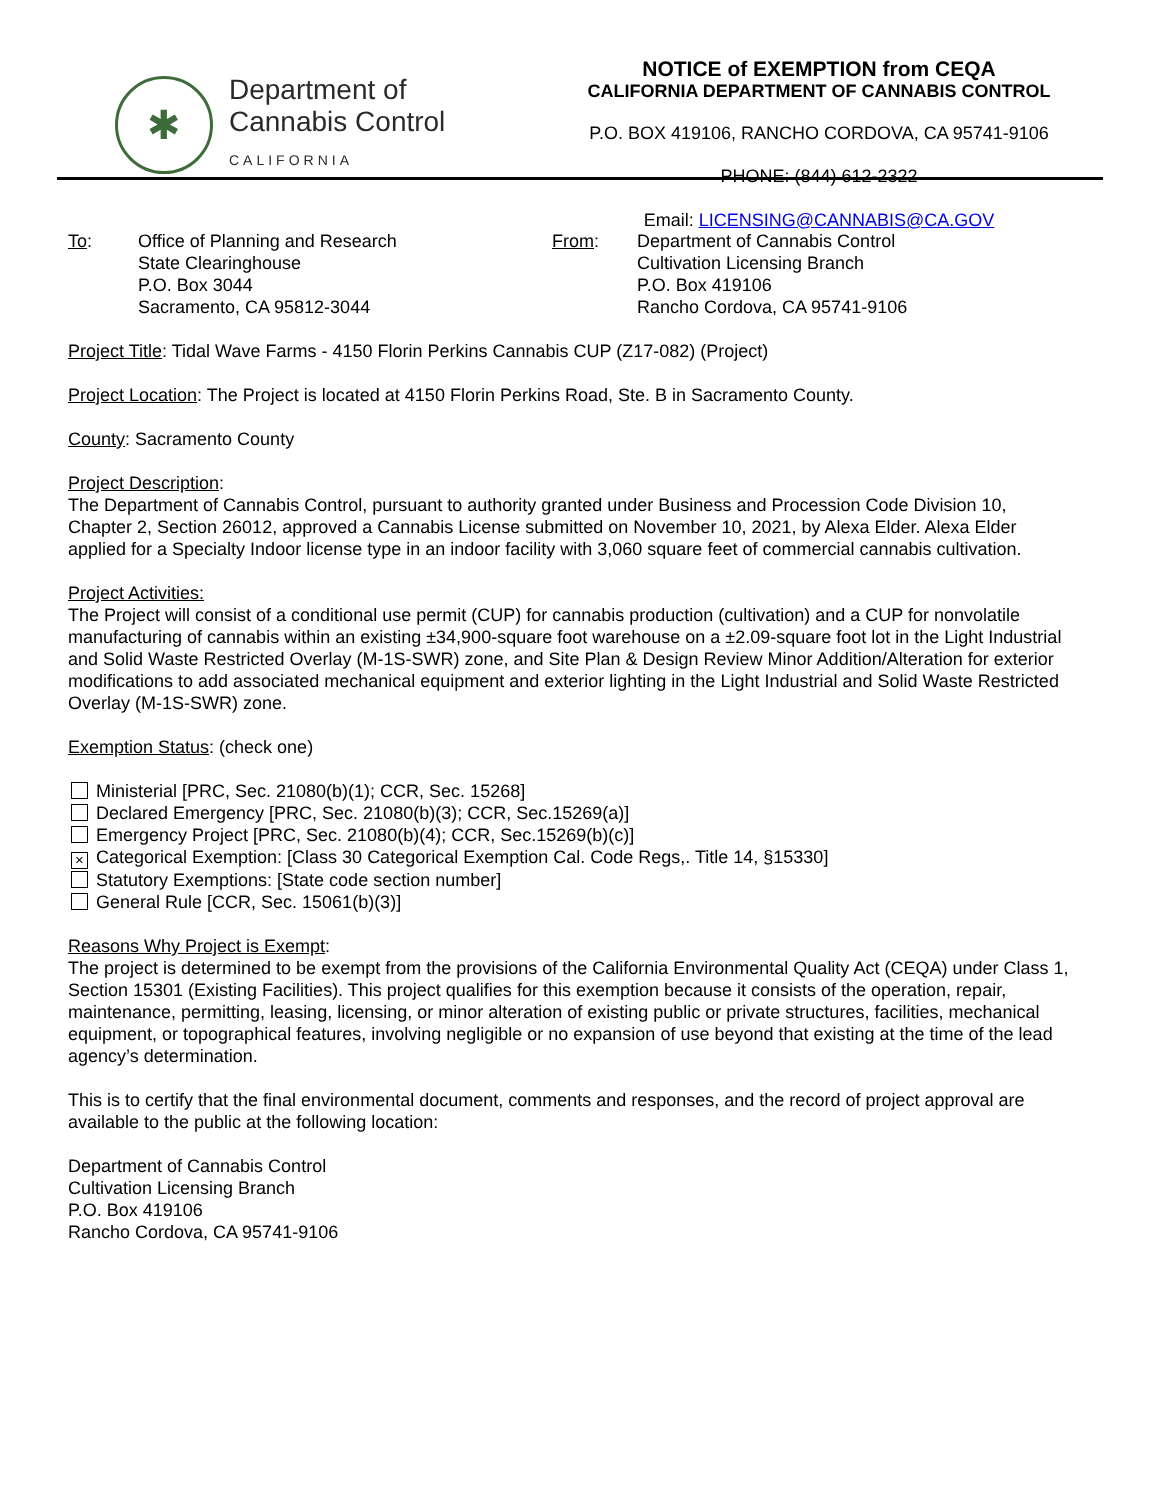✱
Department of
Cannabis Control
CALIFORNIA
NOTICE of EXEMPTION from CEQA
CALIFORNIA DEPARTMENT OF CANNABIS CONTROL
P.O. BOX 419106, RANCHO CORDOVA, CA 95741-9106
PHONE: (844) 612-2322
Email: LICENSING@CANNABIS@CA.GOV
To: Office of Planning and Research
State Clearinghouse
P.O. Box 3044
Sacramento, CA 95812-3044
From: Department of Cannabis Control
Cultivation Licensing Branch
P.O. Box 419106
Rancho Cordova, CA 95741-9106
Project Title: Tidal Wave Farms - 4150 Florin Perkins Cannabis CUP (Z17-082) (Project)
Project Location: The Project is located at 4150 Florin Perkins Road, Ste. B in Sacramento County.
County: Sacramento County
Project Description:
The Department of Cannabis Control, pursuant to authority granted under Business and Procession Code Division 10, Chapter 2, Section 26012, approved a Cannabis License submitted on November 10, 2021, by Alexa Elder. Alexa Elder applied for a Specialty Indoor license type in an indoor facility with 3,060 square feet of commercial cannabis cultivation.
Project Activities:
The Project will consist of a conditional use permit (CUP) for cannabis production (cultivation) and a CUP for nonvolatile manufacturing of cannabis within an existing ±34,900-square foot warehouse on a ±2.09-square foot lot in the Light Industrial and Solid Waste Restricted Overlay (M-1S-SWR) zone, and Site Plan & Design Review Minor Addition/Alteration for exterior modifications to add associated mechanical equipment and exterior lighting in the Light Industrial and Solid Waste Restricted Overlay (M-1S-SWR) zone.
Exemption Status: (check one)
Ministerial [PRC, Sec. 21080(b)(1); CCR, Sec. 15268]
Declared Emergency [PRC, Sec. 21080(b)(3); CCR, Sec.15269(a)]
Emergency Project [PRC, Sec. 21080(b)(4); CCR, Sec.15269(b)(c)]
× Categorical Exemption: [Class 30 Categorical Exemption Cal. Code Regs,. Title 14, §15330]
Statutory Exemptions: [State code section number]
General Rule [CCR, Sec. 15061(b)(3)]
Reasons Why Project is Exempt:
The project is determined to be exempt from the provisions of the California Environmental Quality Act (CEQA) under Class 1, Section 15301 (Existing Facilities). This project qualifies for this exemption because it consists of the operation, repair, maintenance, permitting, leasing, licensing, or minor alteration of existing public or private structures, facilities, mechanical equipment, or topographical features, involving negligible or no expansion of use beyond that existing at the time of the lead agency’s determination.
This is to certify that the final environmental document, comments and responses, and the record of project approval are available to the public at the following location:
Department of Cannabis Control
Cultivation Licensing Branch
P.O. Box 419106
Rancho Cordova, CA 95741-9106